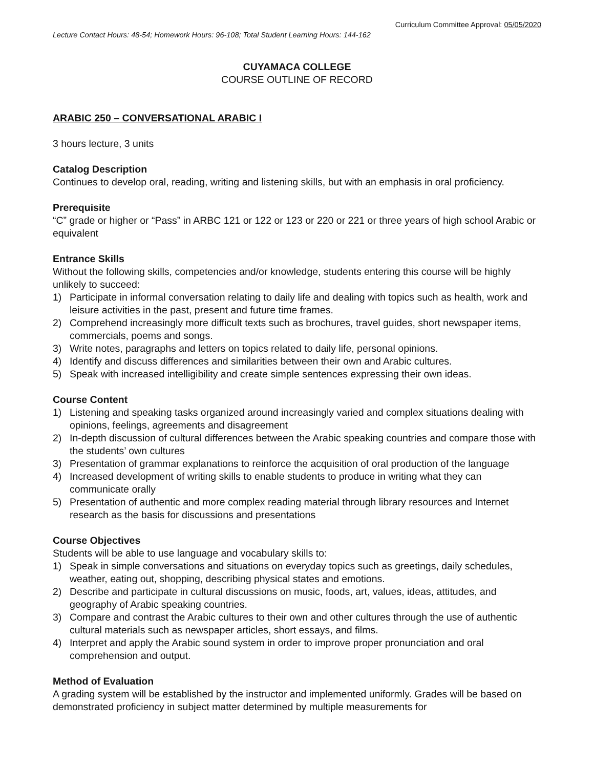Curriculum Committee Approval: 05/05/2020
Lecture Contact Hours: 48-54; Homework Hours: 96-108; Total Student Learning Hours: 144-162
CUYAMACA COLLEGE
COURSE OUTLINE OF RECORD
ARABIC 250 – CONVERSATIONAL ARABIC I
3 hours lecture, 3 units
Catalog Description
Continues to develop oral, reading, writing and listening skills, but with an emphasis in oral proficiency.
Prerequisite
“C” grade or higher or “Pass” in ARBC 121 or 122 or 123 or 220 or 221 or three years of high school Arabic or equivalent
Entrance Skills
Without the following skills, competencies and/or knowledge, students entering this course will be highly unlikely to succeed:
1) Participate in informal conversation relating to daily life and dealing with topics such as health, work and leisure activities in the past, present and future time frames.
2) Comprehend increasingly more difficult texts such as brochures, travel guides, short newspaper items, commercials, poems and songs.
3) Write notes, paragraphs and letters on topics related to daily life, personal opinions.
4) Identify and discuss differences and similarities between their own and Arabic cultures.
5) Speak with increased intelligibility and create simple sentences expressing their own ideas.
Course Content
1) Listening and speaking tasks organized around increasingly varied and complex situations dealing with opinions, feelings, agreements and disagreement
2) In-depth discussion of cultural differences between the Arabic speaking countries and compare those with the students’ own cultures
3) Presentation of grammar explanations to reinforce the acquisition of oral production of the language
4) Increased development of writing skills to enable students to produce in writing what they can communicate orally
5) Presentation of authentic and more complex reading material through library resources and Internet research as the basis for discussions and presentations
Course Objectives
Students will be able to use language and vocabulary skills to:
1) Speak in simple conversations and situations on everyday topics such as greetings, daily schedules, weather, eating out, shopping, describing physical states and emotions.
2) Describe and participate in cultural discussions on music, foods, art, values, ideas, attitudes, and geography of Arabic speaking countries.
3) Compare and contrast the Arabic cultures to their own and other cultures through the use of authentic cultural materials such as newspaper articles, short essays, and films.
4) Interpret and apply the Arabic sound system in order to improve proper pronunciation and oral comprehension and output.
Method of Evaluation
A grading system will be established by the instructor and implemented uniformly. Grades will be based on demonstrated proficiency in subject matter determined by multiple measurements for